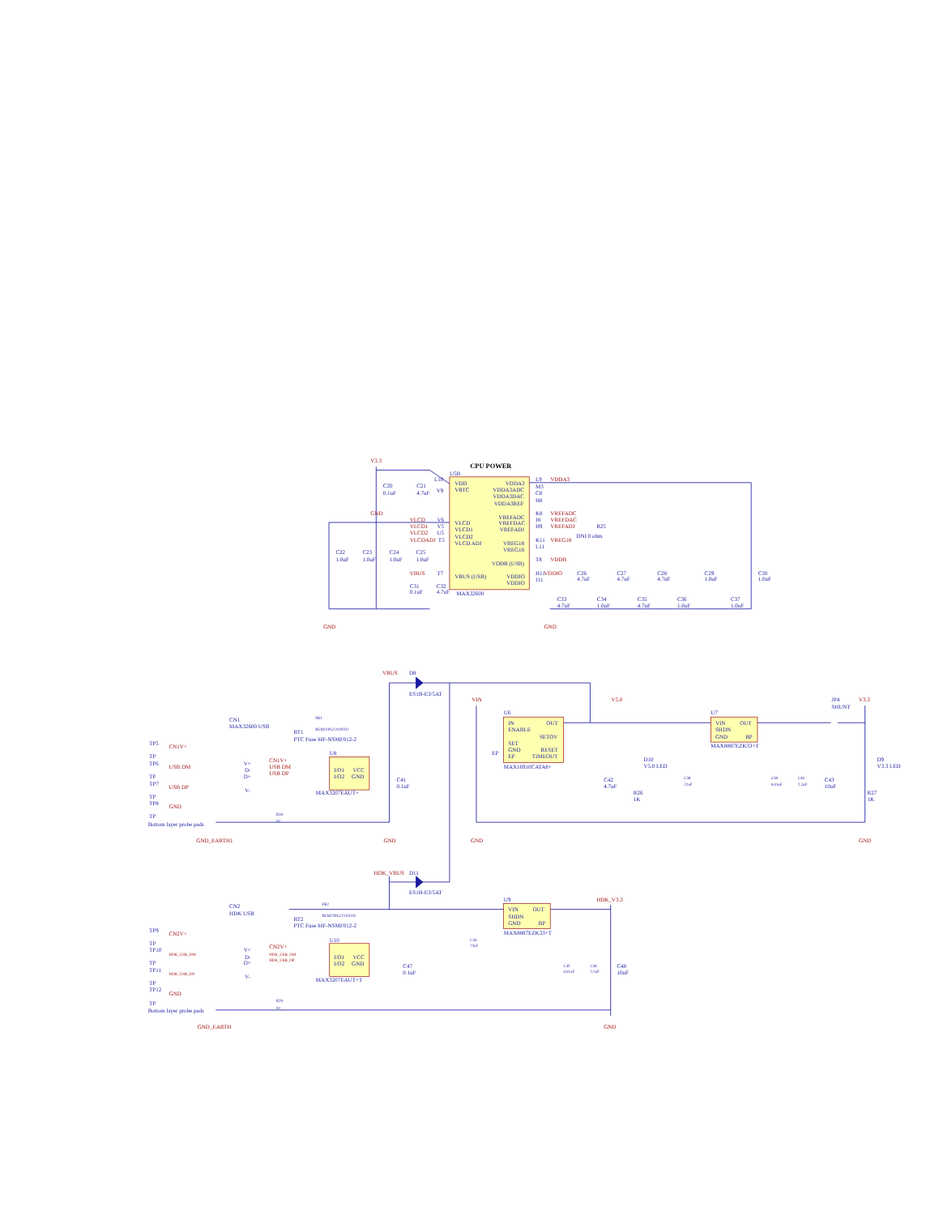CPU POWER
V3.3
U5B
C20
0.1uF
C21
4.7uF
GND
L10
V9
VDD
VRTC
VDDA3
VDDA3ADC
VDDA3DAC
VDDA3REF
L9
M3
C8
H8
VDDA3
VREFADC
VREFDAC
VREFADJ
K8
J8
H9
VREFADC
VREFDAC
VREFADJ
R25
DNI 0 ohm
VREG18
VREG18
K11
L11
VREG18
VDDB (USB)
T8
VDDB
VDDIO
VDDIO
H11
VDDIO
J11
VLCD
VLCD1
VLCD2
VLCD ADJ
VLCD
VLCD1
VLCD2
VLCDADJ
V6
V5
U5
T5
VBUS (USB)
VBUS
T7
MAX32600
C22
1.0uF
C23
1.0uF
C24
1.0uF
C25
1.0uF
C31
0.1uF
C32
4.7uF
GND
C26
4.7uF
C27
4.7uF
C28
4.7uF
C29
1.0uF
C30
1.0uF
C33
4.7uF
C34
1.0uF
C35
4.7uF
C36
1.0uF
C37
1.0uF
GND
VBUS
D8
ES1B-E3/5AT
FB1
BLM21PG221SN1D
RT1
PTC Fuse MF-NSMF012-2
CN1
MAX32600 USB
TP5
TP
CN1V+
TP6
TP
USB DM
TP7
TP
USB DP
TP8
TP
GND
Bottom layer probe pads
GND_EARTH1
V+
D-
D+
V-
CN1V+
USB DM
USB DP
U8
I/O1
VCC
I/O2
GND
MAX3207EAUT+
C41
0.1uF
R28
10
GND
VIN
U6
IN
OUT
ENABLE
SETOV
SET
GND
EP
RESET
TIMEOUT
MAX16910CATA8+
EP
GND
V5.0
C42
4.7uF
D10
V5.0 LED
R26
1K
C38
22uF
U7
VIN
OUT
SHDN
GND
BP
MAX8887EZK33+T
C39
0.01uF
C40
2.2uF
C43
10uF
JP4
SHUNT
V3.3
D9
V3.3 LED
R27
1K
GND
HDK_VBUS
D11
ES1B-E3/5AT
FB2
BLM21PG221SN1D
RT2
PTC Fuse MF-NSMF012-2
CN2
HDK USB
TP9
TP
CN2V+
TP10
TP
HDK_USB_DM
TP11
TP
HDK_USB_DP
TP12
TP
GND
Bottom layer probe pads
GND_EARTH
V+
D-
D+
V-
CN2V+
HDK_USB_DM
HDK_USB_DP
U10
I/O1
VCC
I/O2
GND
MAX3207EAUT+T
C47
0.1uF
R29
10
C44
22uF
U9
VIN
OUT
SHDN
GND
BP
MAX8887EZK33+T
HDK_V3.3
C45
0.01uF
C46
2.2uF
C48
10uF
GND